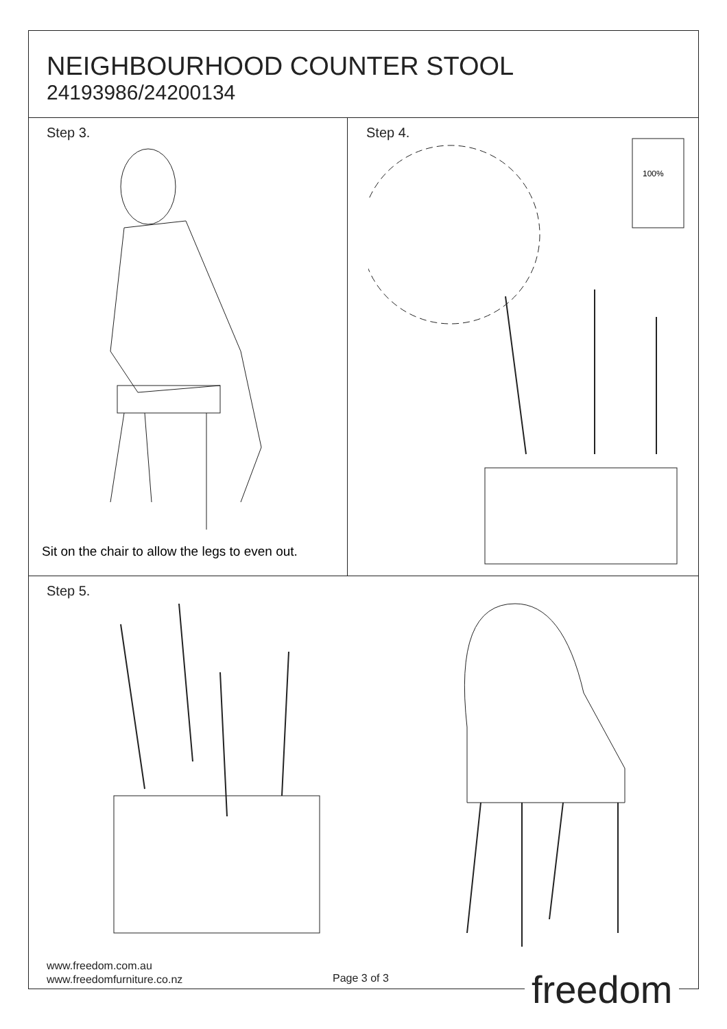NEIGHBOURHOOD COUNTER STOOL
24193986/24200134
Step 3.
Sit on the chair to allow the legs to even out.
Step 4.
100%
Step 5.
www.freedom.com.au
www.freedomfurniture.co.nz
Page 3 of 3 freedom